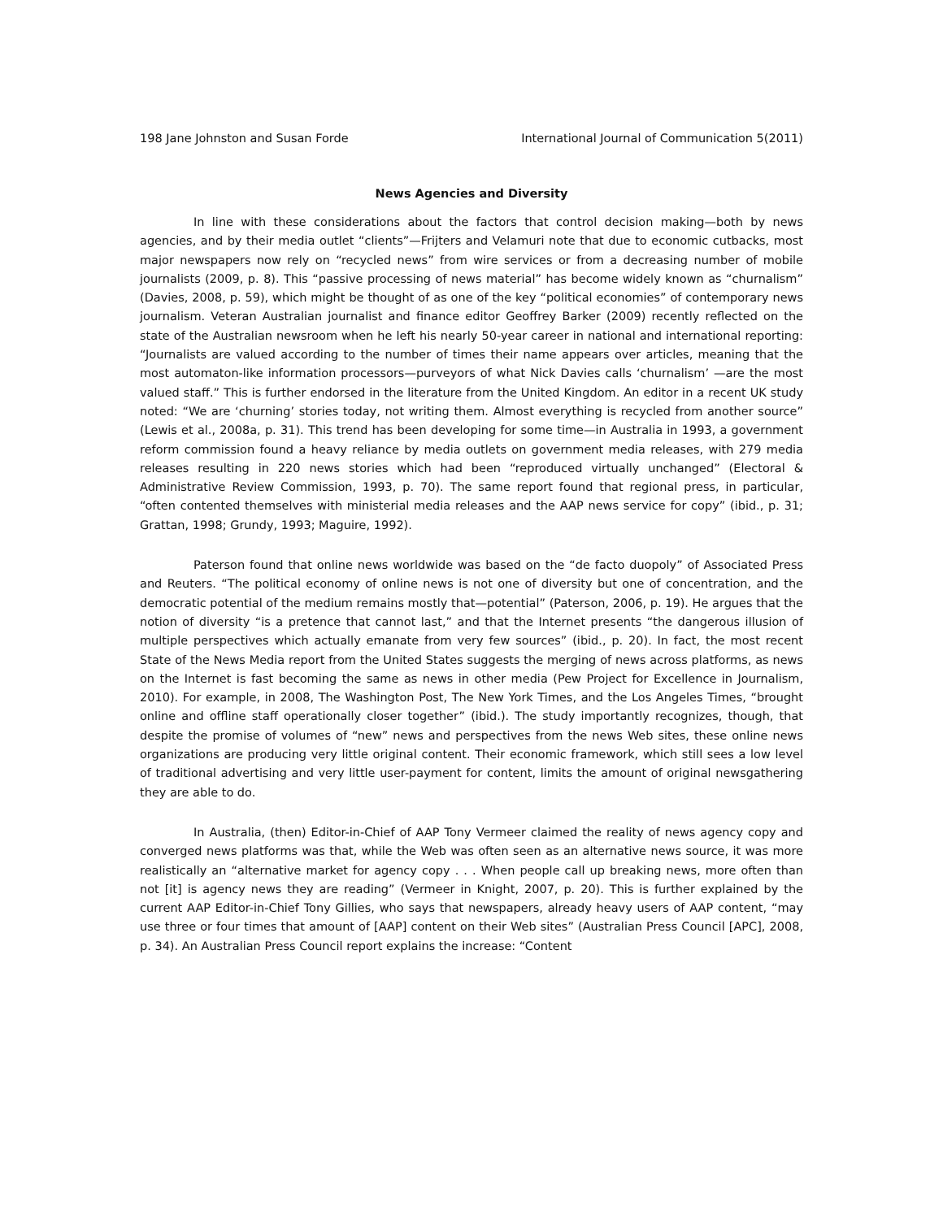198 Jane Johnston and Susan Forde International Journal of Communication 5(2011)
News Agencies and Diversity
In line with these considerations about the factors that control decision making—both by news agencies, and by their media outlet “clients”—Frijters and Velamuri note that due to economic cutbacks, most major newspapers now rely on “recycled news” from wire services or from a decreasing number of mobile journalists (2009, p. 8). This “passive processing of news material” has become widely known as “churnalism” (Davies, 2008, p. 59), which might be thought of as one of the key “political economies” of contemporary news journalism. Veteran Australian journalist and finance editor Geoffrey Barker (2009) recently reflected on the state of the Australian newsroom when he left his nearly 50-year career in national and international reporting: “Journalists are valued according to the number of times their name appears over articles, meaning that the most automaton-like information processors—purveyors of what Nick Davies calls ‘churnalism’ —are the most valued staff.” This is further endorsed in the literature from the United Kingdom. An editor in a recent UK study noted: “We are ‘churning’ stories today, not writing them. Almost everything is recycled from another source” (Lewis et al., 2008a, p. 31). This trend has been developing for some time—in Australia in 1993, a government reform commission found a heavy reliance by media outlets on government media releases, with 279 media releases resulting in 220 news stories which had been “reproduced virtually unchanged” (Electoral & Administrative Review Commission, 1993, p. 70). The same report found that regional press, in particular, “often contented themselves with ministerial media releases and the AAP news service for copy” (ibid., p. 31; Grattan, 1998; Grundy, 1993; Maguire, 1992).
Paterson found that online news worldwide was based on the “de facto duopoly” of Associated Press and Reuters. “The political economy of online news is not one of diversity but one of concentration, and the democratic potential of the medium remains mostly that—potential” (Paterson, 2006, p. 19). He argues that the notion of diversity “is a pretence that cannot last,” and that the Internet presents “the dangerous illusion of multiple perspectives which actually emanate from very few sources” (ibid., p. 20). In fact, the most recent State of the News Media report from the United States suggests the merging of news across platforms, as news on the Internet is fast becoming the same as news in other media (Pew Project for Excellence in Journalism, 2010). For example, in 2008, The Washington Post, The New York Times, and the Los Angeles Times, “brought online and offline staff operationally closer together” (ibid.). The study importantly recognizes, though, that despite the promise of volumes of “new” news and perspectives from the news Web sites, these online news organizations are producing very little original content. Their economic framework, which still sees a low level of traditional advertising and very little user-payment for content, limits the amount of original newsgathering they are able to do.
In Australia, (then) Editor-in-Chief of AAP Tony Vermeer claimed the reality of news agency copy and converged news platforms was that, while the Web was often seen as an alternative news source, it was more realistically an “alternative market for agency copy . . . When people call up breaking news, more often than not [it] is agency news they are reading” (Vermeer in Knight, 2007, p. 20). This is further explained by the current AAP Editor-in-Chief Tony Gillies, who says that newspapers, already heavy users of AAP content, “may use three or four times that amount of [AAP] content on their Web sites” (Australian Press Council [APC], 2008, p. 34). An Australian Press Council report explains the increase: “Content